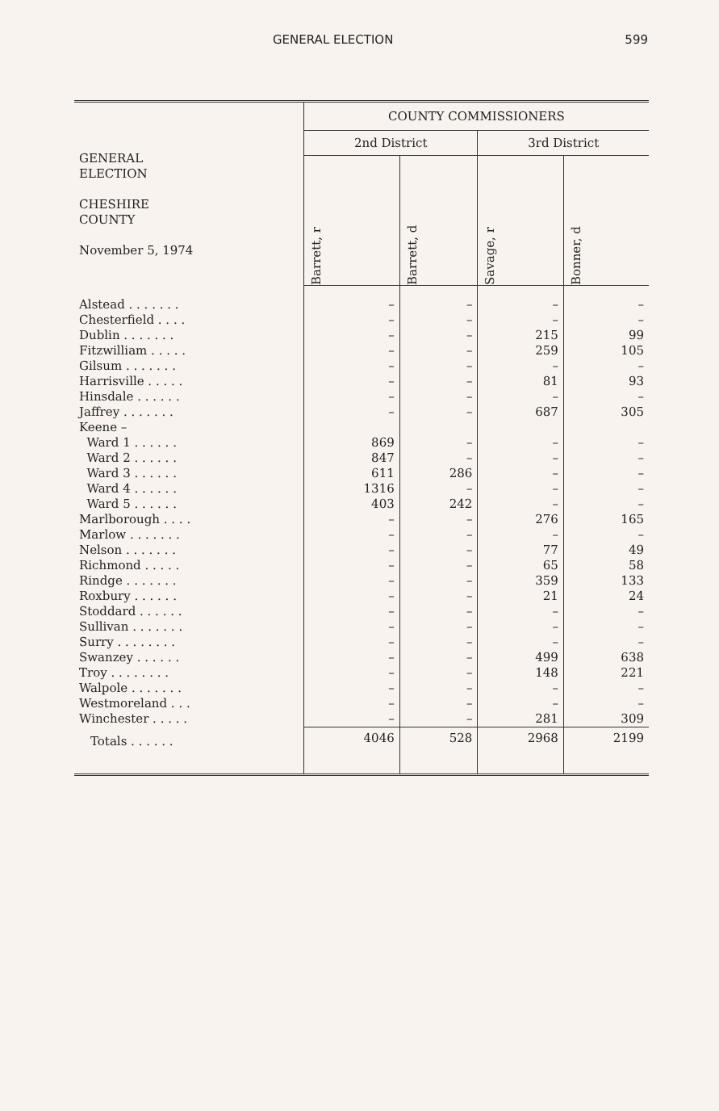GENERAL ELECTION 599
| GENERAL ELECTION CHESHIRE COUNTY November 5, 1974 | COUNTY COMMISSIONERS | | | |
| --- | --- | --- | --- | --- |
| | 2nd District | | 3rd District | |
| | Barrett, r | Barrett, d | Savage, r | Bonner, d |
| Alstead . . . . . . . | – | – | – | – |
| Chesterfield . . . . | – | – | – | – |
| Dublin . . . . . . . | – | – | 215 | 99 |
| Fitzwilliam . . . . . | – | – | 259 | 105 |
| Gilsum . . . . . . . | – | – | – | – |
| Harrisville . . . . . | – | – | 81 | 93 |
| Hinsdale . . . . . . | – | – | – | – |
| Jaffrey . . . . . . . | – | – | 687 | 305 |
| Keene – | | | | |
| Ward 1 . . . . . . | 869 | – | – | – |
| Ward 2 . . . . . . | 847 | – | – | – |
| Ward 3 . . . . . . | 611 | 286 | – | – |
| Ward 4 . . . . . . | 1316 | – | – | – |
| Ward 5 . . . . . . | 403 | 242 | – | – |
| Marlborough . . . . | – | – | 276 | 165 |
| Marlow . . . . . . . | – | – | – | – |
| Nelson . . . . . . . | – | – | 77 | 49 |
| Richmond . . . . . | – | – | 65 | 58 |
| Rindge . . . . . . . | – | – | 359 | 133 |
| Roxbury . . . . . . | – | – | 21 | 24 |
| Stoddard . . . . . . | – | – | – | – |
| Sullivan . . . . . . . | – | – | – | – |
| Surry . . . . . . . . | – | – | – | – |
| Swanzey . . . . . . | – | – | 499 | 638 |
| Troy . . . . . . . . | – | – | 148 | 221 |
| Walpole . . . . . . . | – | – | – | – |
| Westmoreland . . . | – | – | – | – |
| Winchester . . . . . | – | – | 281 | 309 |
| Totals . . . . . . | 4046 | 528 | 2968 | 2199 |